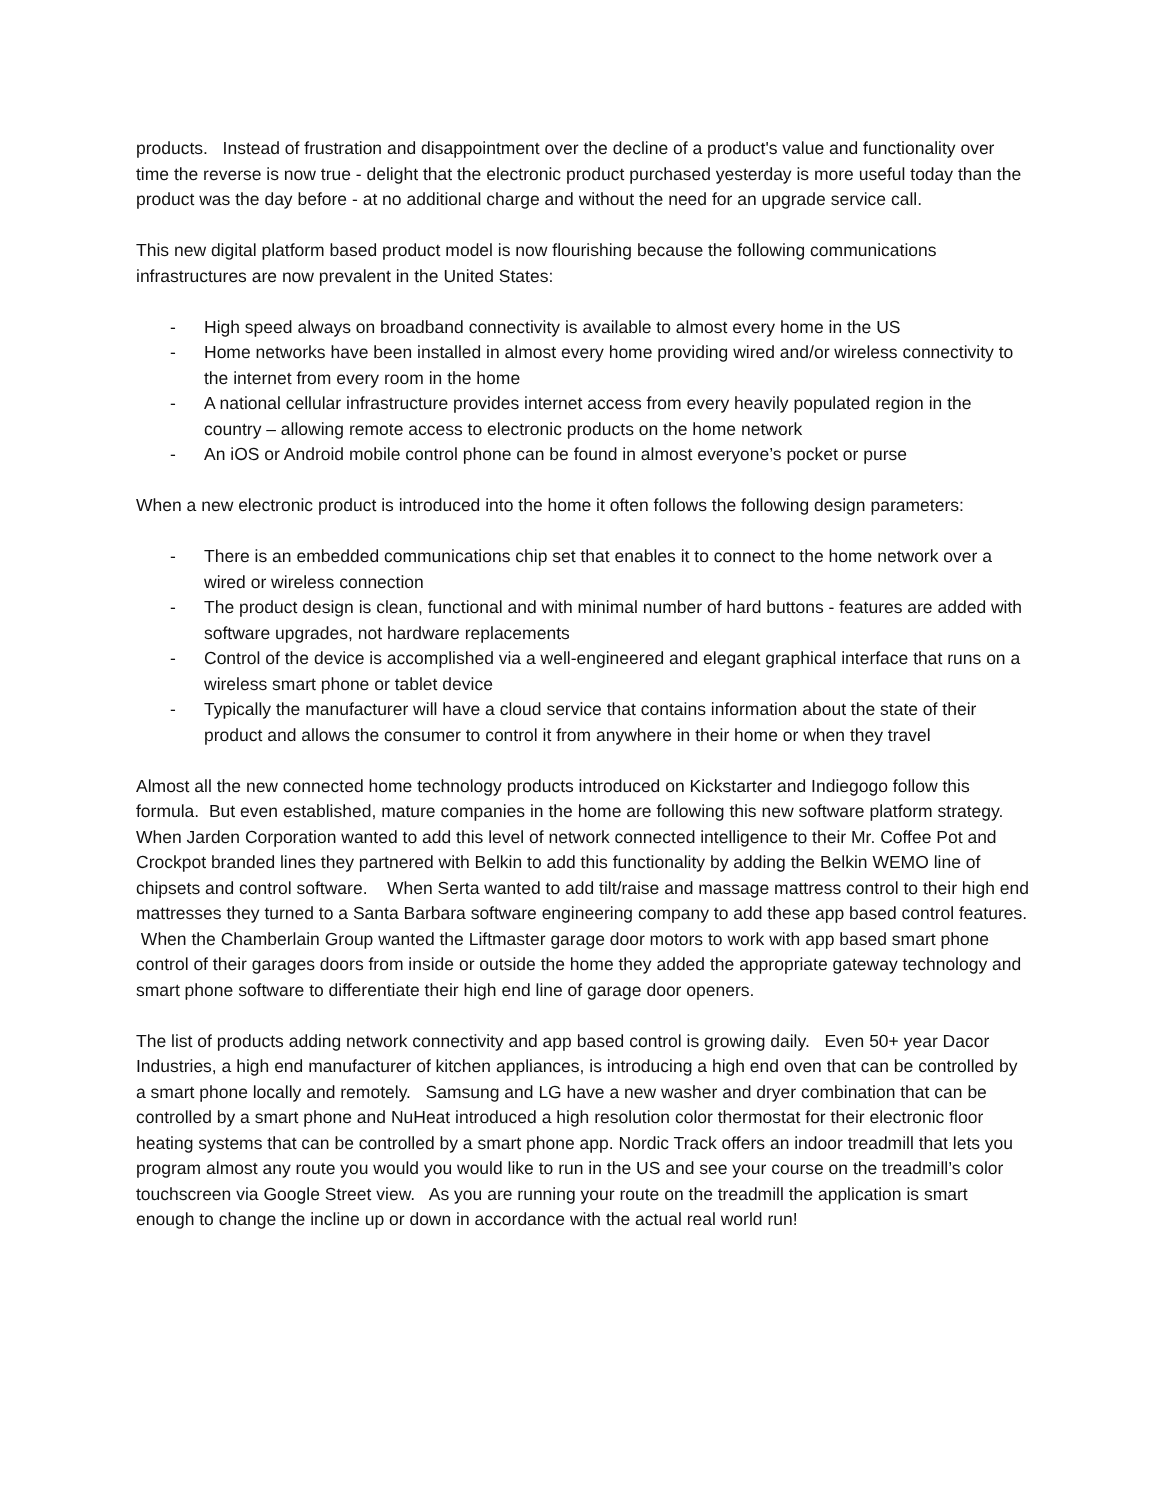products. Instead of frustration and disappointment over the decline of a product's value and functionality over time the reverse is now true - delight that the electronic product purchased yesterday is more useful today than the product was the day before - at no additional charge and without the need for an upgrade service call.
This new digital platform based product model is now flourishing because the following communications infrastructures are now prevalent in the United States:
- High speed always on broadband connectivity is available to almost every home in the US
- Home networks have been installed in almost every home providing wired and/or wireless connectivity to the internet from every room in the home
- A national cellular infrastructure provides internet access from every heavily populated region in the country – allowing remote access to electronic products on the home network
- An iOS or Android mobile control phone can be found in almost everyone’s pocket or purse
When a new electronic product is introduced into the home it often follows the following design parameters:
- There is an embedded communications chip set that enables it to connect to the home network over a wired or wireless connection
- The product design is clean, functional and with minimal number of hard buttons - features are added with software upgrades, not hardware replacements
- Control of the device is accomplished via a well-engineered and elegant graphical interface that runs on a wireless smart phone or tablet device
- Typically the manufacturer will have a cloud service that contains information about the state of their product and allows the consumer to control it from anywhere in their home or when they travel
Almost all the new connected home technology products introduced on Kickstarter and Indiegogo follow this formula. But even established, mature companies in the home are following this new software platform strategy. When Jarden Corporation wanted to add this level of network connected intelligence to their Mr. Coffee Pot and Crockpot branded lines they partnered with Belkin to add this functionality by adding the Belkin WEMO line of chipsets and control software. When Serta wanted to add tilt/raise and massage mattress control to their high end mattresses they turned to a Santa Barbara software engineering company to add these app based control features. When the Chamberlain Group wanted the Liftmaster garage door motors to work with app based smart phone control of their garages doors from inside or outside the home they added the appropriate gateway technology and smart phone software to differentiate their high end line of garage door openers.
The list of products adding network connectivity and app based control is growing daily. Even 50+ year Dacor Industries, a high end manufacturer of kitchen appliances, is introducing a high end oven that can be controlled by a smart phone locally and remotely. Samsung and LG have a new washer and dryer combination that can be controlled by a smart phone and NuHeat introduced a high resolution color thermostat for their electronic floor heating systems that can be controlled by a smart phone app. Nordic Track offers an indoor treadmill that lets you program almost any route you would you would like to run in the US and see your course on the treadmill’s color touchscreen via Google Street view. As you are running your route on the treadmill the application is smart enough to change the incline up or down in accordance with the actual real world run!